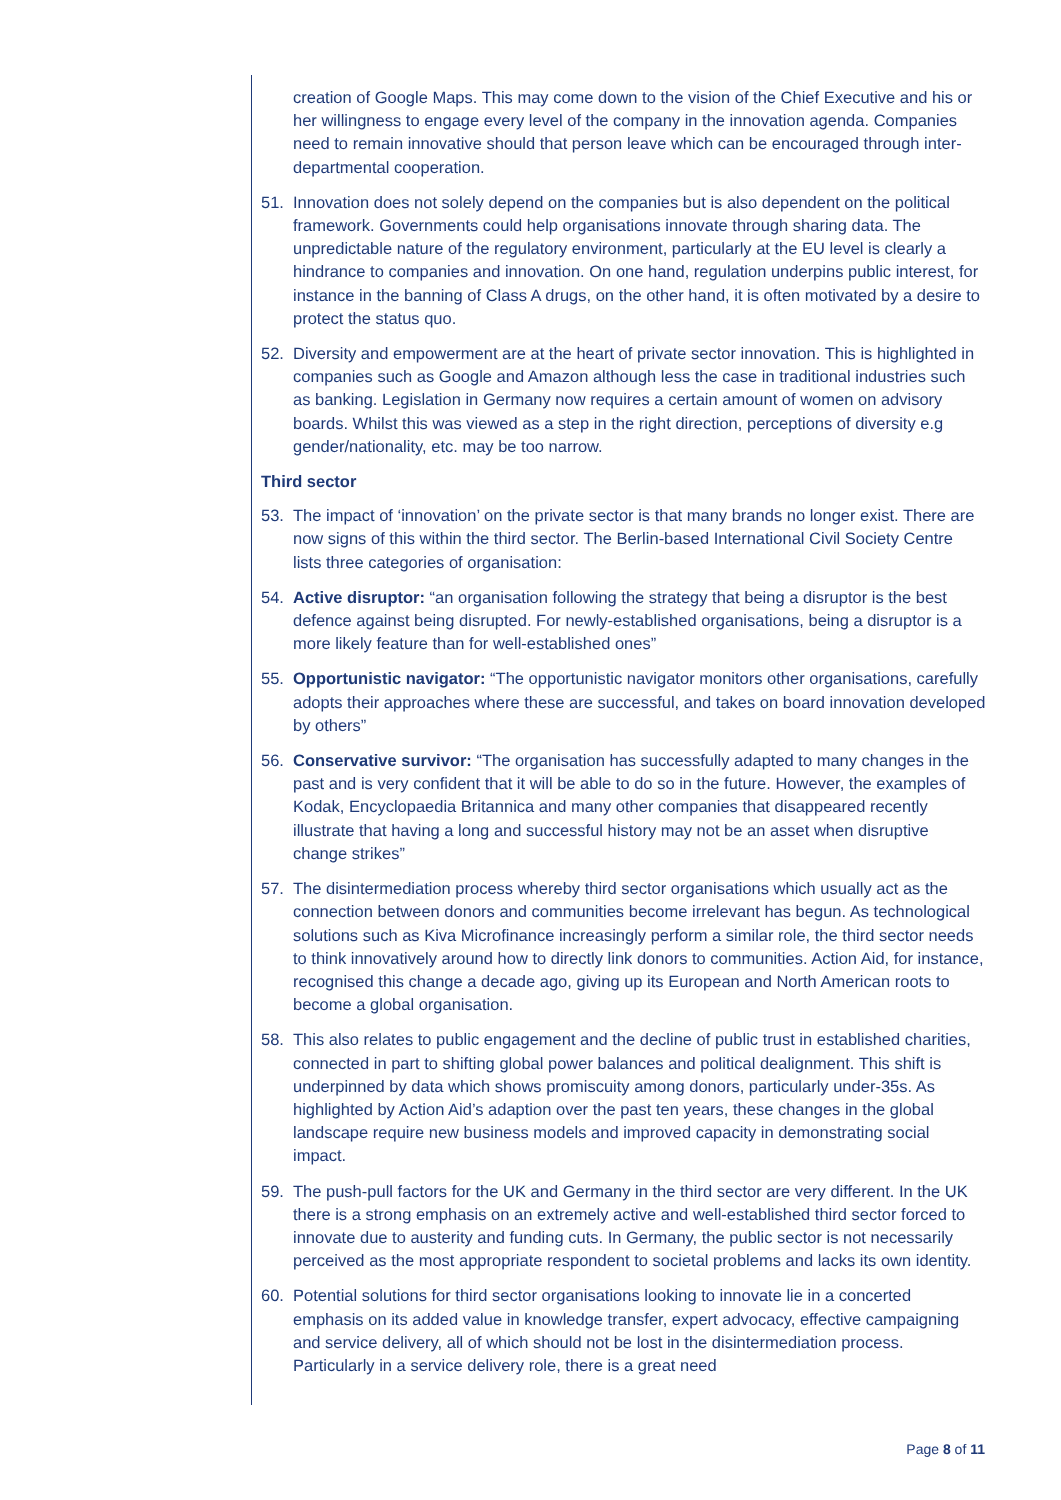creation of Google Maps. This may come down to the vision of the Chief Executive and his or her willingness to engage every level of the company in the innovation agenda. Companies need to remain innovative should that person leave which can be encouraged through inter-departmental cooperation.
51. Innovation does not solely depend on the companies but is also dependent on the political framework. Governments could help organisations innovate through sharing data. The unpredictable nature of the regulatory environment, particularly at the EU level is clearly a hindrance to companies and innovation. On one hand, regulation underpins public interest, for instance in the banning of Class A drugs, on the other hand, it is often motivated by a desire to protect the status quo.
52. Diversity and empowerment are at the heart of private sector innovation. This is highlighted in companies such as Google and Amazon although less the case in traditional industries such as banking. Legislation in Germany now requires a certain amount of women on advisory boards. Whilst this was viewed as a step in the right direction, perceptions of diversity e.g gender/nationality, etc. may be too narrow.
Third sector
53. The impact of ‘innovation’ on the private sector is that many brands no longer exist. There are now signs of this within the third sector. The Berlin-based International Civil Society Centre lists three categories of organisation:
54. Active disruptor: “an organisation following the strategy that being a disruptor is the best defence against being disrupted. For newly-established organisations, being a disruptor is a more likely feature than for well-established ones”
55. Opportunistic navigator: “The opportunistic navigator monitors other organisations, carefully adopts their approaches where these are successful, and takes on board innovation developed by others”
56. Conservative survivor: “The organisation has successfully adapted to many changes in the past and is very confident that it will be able to do so in the future. However, the examples of Kodak, Encyclopaedia Britannica and many other companies that disappeared recently illustrate that having a long and successful history may not be an asset when disruptive change strikes”
57. The disintermediation process whereby third sector organisations which usually act as the connection between donors and communities become irrelevant has begun. As technological solutions such as Kiva Microfinance increasingly perform a similar role, the third sector needs to think innovatively around how to directly link donors to communities. Action Aid, for instance, recognised this change a decade ago, giving up its European and North American roots to become a global organisation.
58. This also relates to public engagement and the decline of public trust in established charities, connected in part to shifting global power balances and political dealignment. This shift is underpinned by data which shows promiscuity among donors, particularly under-35s. As highlighted by Action Aid’s adaption over the past ten years, these changes in the global landscape require new business models and improved capacity in demonstrating social impact.
59. The push-pull factors for the UK and Germany in the third sector are very different. In the UK there is a strong emphasis on an extremely active and well-established third sector forced to innovate due to austerity and funding cuts. In Germany, the public sector is not necessarily perceived as the most appropriate respondent to societal problems and lacks its own identity.
60. Potential solutions for third sector organisations looking to innovate lie in a concerted emphasis on its added value in knowledge transfer, expert advocacy, effective campaigning and service delivery, all of which should not be lost in the disintermediation process. Particularly in a service delivery role, there is a great need
Page 8 of 11